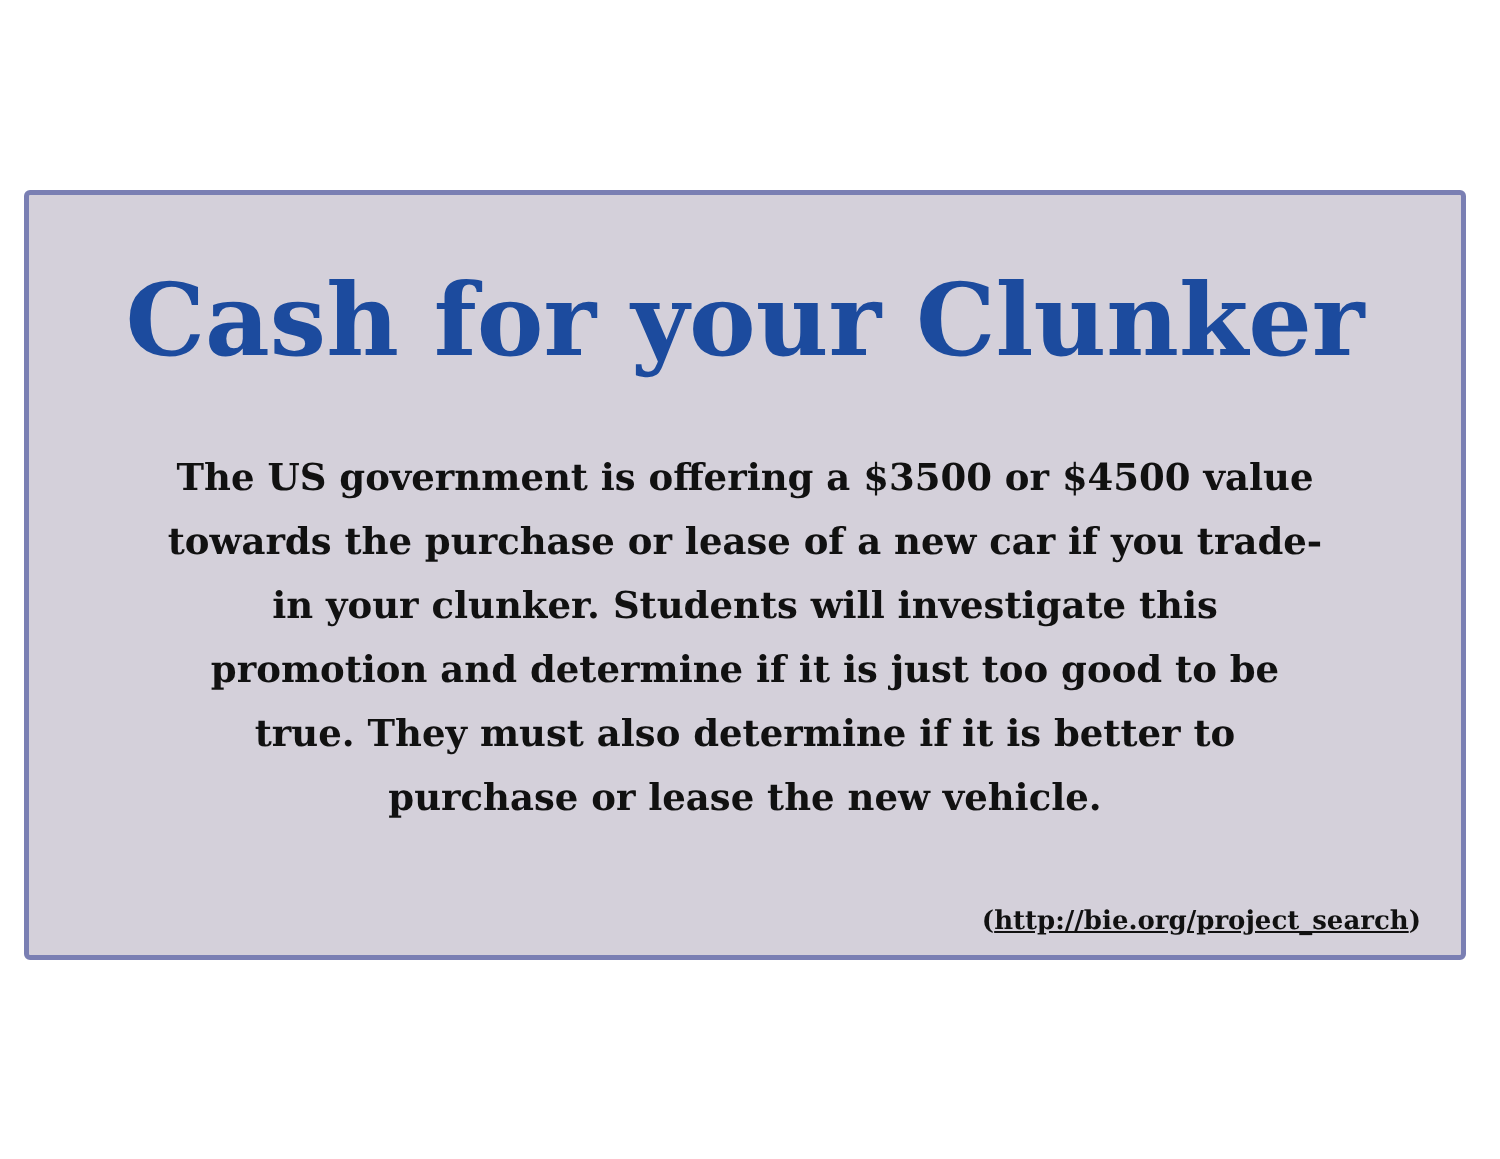Cash for your Clunker
The US government is offering a $3500 or $4500 value towards the purchase or lease of a new car if you trade-in your clunker. Students will investigate this promotion and determine if it is just too good to be true. They must also determine if it is better to purchase or lease the new vehicle.
(http://bie.org/project_search)